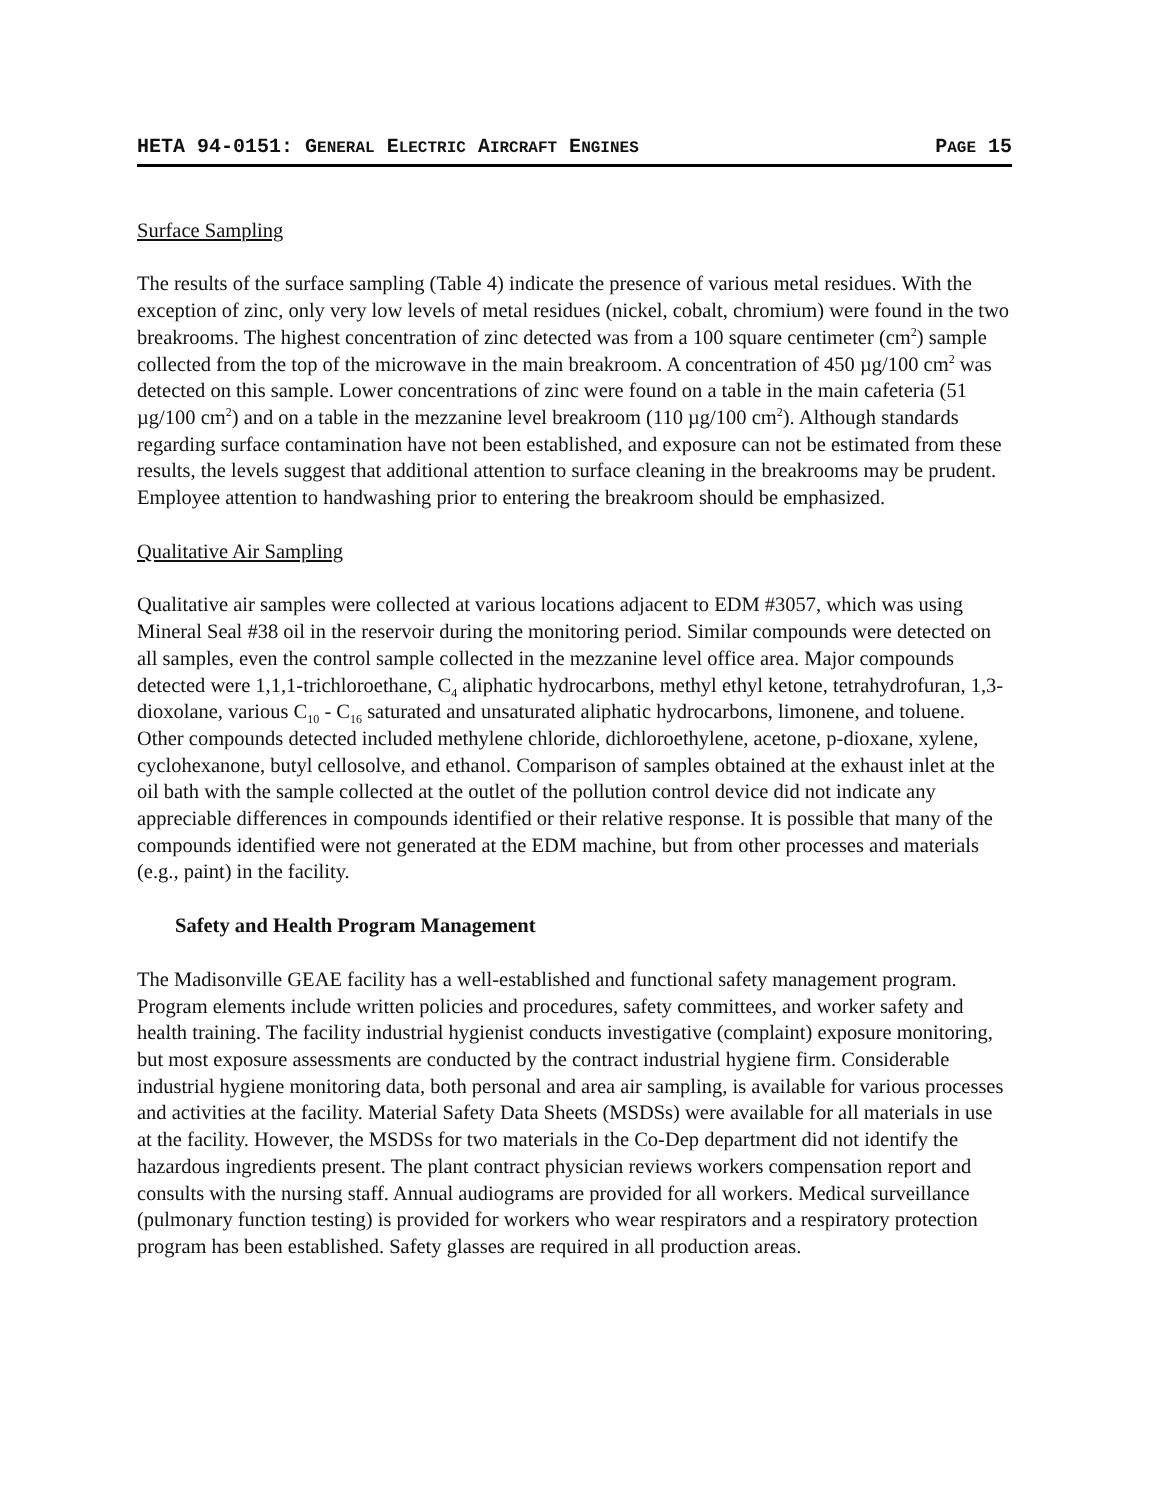HETA 94-0151: GENERAL ELECTRIC AIRCRAFT ENGINES PAGE 15
Surface Sampling
The results of the surface sampling (Table 4) indicate the presence of various metal residues. With the exception of zinc, only very low levels of metal residues (nickel, cobalt, chromium) were found in the two breakrooms. The highest concentration of zinc detected was from a 100 square centimeter (cm<sup>2</sup>) sample collected from the top of the microwave in the main breakroom. A concentration of 450 µg/100 cm<sup>2</sup> was detected on this sample. Lower concentrations of zinc were found on a table in the main cafeteria (51 µg/100 cm<sup>2</sup>) and on a table in the mezzanine level breakroom (110 µg/100 cm<sup>2</sup>). Although standards regarding surface contamination have not been established, and exposure can not be estimated from these results, the levels suggest that additional attention to surface cleaning in the breakrooms may be prudent. Employee attention to handwashing prior to entering the breakroom should be emphasized.
Qualitative Air Sampling
Qualitative air samples were collected at various locations adjacent to EDM #3057, which was using Mineral Seal #38 oil in the reservoir during the monitoring period. Similar compounds were detected on all samples, even the control sample collected in the mezzanine level office area. Major compounds detected were 1,1,1-trichloroethane, C<sub>4</sub> aliphatic hydrocarbons, methyl ethyl ketone, tetrahydrofuran, 1,3-dioxolane, various C<sub>10</sub> - C<sub>16</sub> saturated and unsaturated aliphatic hydrocarbons, limonene, and toluene. Other compounds detected included methylene chloride, dichloroethylene, acetone, p-dioxane, xylene, cyclohexanone, butyl cellosolve, and ethanol. Comparison of samples obtained at the exhaust inlet at the oil bath with the sample collected at the outlet of the pollution control device did not indicate any appreciable differences in compounds identified or their relative response. It is possible that many of the compounds identified were not generated at the EDM machine, but from other processes and materials (e.g., paint) in the facility.
Safety and Health Program Management
The Madisonville GEAE facility has a well-established and functional safety management program. Program elements include written policies and procedures, safety committees, and worker safety and health training. The facility industrial hygienist conducts investigative (complaint) exposure monitoring, but most exposure assessments are conducted by the contract industrial hygiene firm. Considerable industrial hygiene monitoring data, both personal and area air sampling, is available for various processes and activities at the facility. Material Safety Data Sheets (MSDSs) were available for all materials in use at the facility. However, the MSDSs for two materials in the Co-Dep department did not identify the hazardous ingredients present. The plant contract physician reviews workers compensation report and consults with the nursing staff. Annual audiograms are provided for all workers. Medical surveillance (pulmonary function testing) is provided for workers who wear respirators and a respiratory protection program has been established. Safety glasses are required in all production areas.